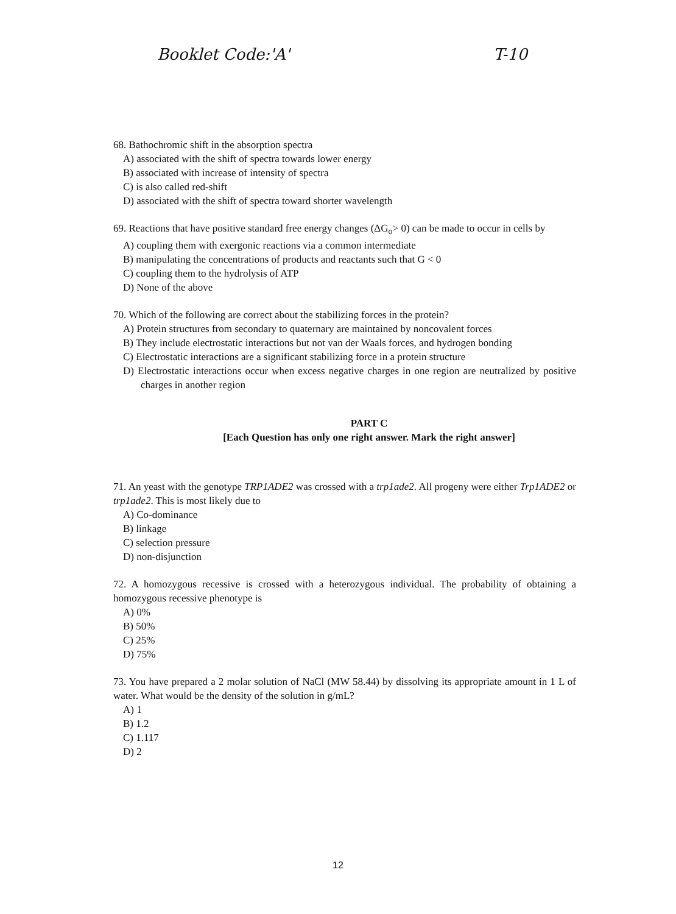Booklet Code:'A' T-10
68. Bathochromic shift in the absorption spectra
A) associated with the shift of spectra towards lower energy
B) associated with increase of intensity of spectra
C) is also called red-shift
D) associated with the shift of spectra toward shorter wavelength
69. Reactions that have positive standard free energy changes (ΔG<sub>o</sub>> 0) can be made to occur in cells by
A) coupling them with exergonic reactions via a common intermediate
B) manipulating the concentrations of products and reactants such that G < 0
C) coupling them to the hydrolysis of ATP
D) None of the above
70. Which of the following are correct about the stabilizing forces in the protein?
A) Protein structures from secondary to quaternary are maintained by noncovalent forces
B) They include electrostatic interactions but not van der Waals forces, and hydrogen bonding
C) Electrostatic interactions are a significant stabilizing force in a protein structure
D) Electrostatic interactions occur when excess negative charges in one region are neutralized by positive charges in another region
PART C
[Each Question has only one right answer. Mark the right answer]
71. An yeast with the genotype TRP1ADE2 was crossed with a trp1ade2. All progeny were either Trp1ADE2 or trp1ade2. This is most likely due to
A) Co-dominance
B) linkage
C) selection pressure
D) non-disjunction
72. A homozygous recessive is crossed with a heterozygous individual. The probability of obtaining a homozygous recessive phenotype is
A) 0%
B) 50%
C) 25%
D) 75%
73. You have prepared a 2 molar solution of NaCl (MW 58.44) by dissolving its appropriate amount in 1 L of water. What would be the density of the solution in g/mL?
A) 1
B) 1.2
C) 1.117
D) 2
12